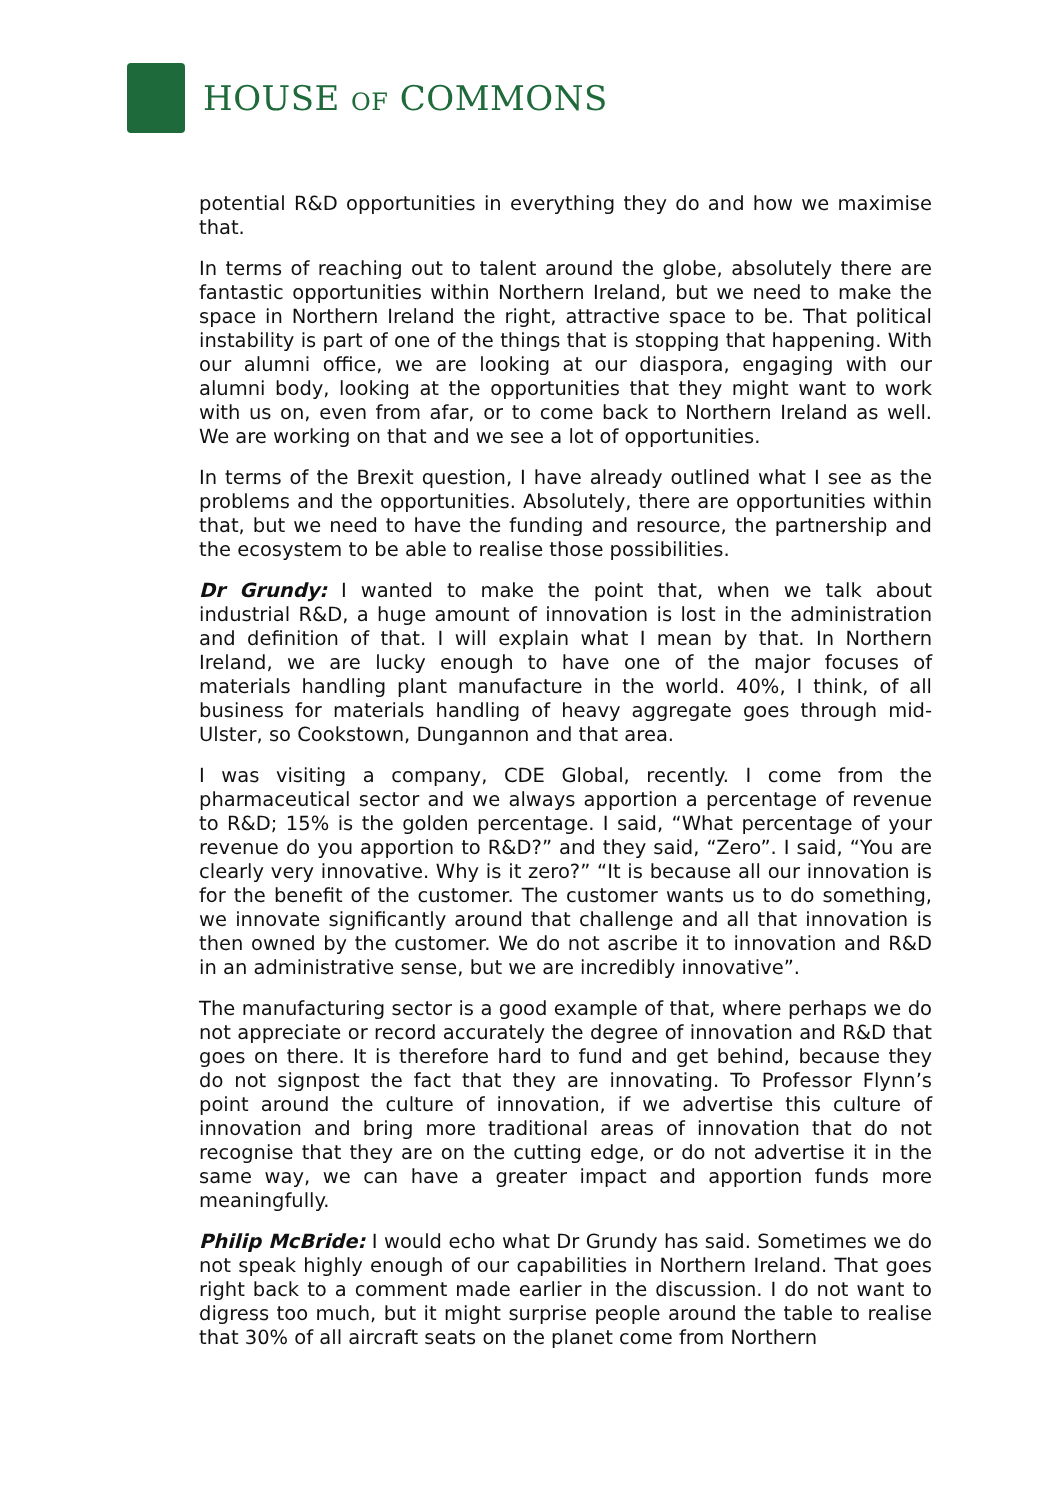HOUSE OF COMMONS
potential R&D opportunities in everything they do and how we maximise that.
In terms of reaching out to talent around the globe, absolutely there are fantastic opportunities within Northern Ireland, but we need to make the space in Northern Ireland the right, attractive space to be. That political instability is part of one of the things that is stopping that happening. With our alumni office, we are looking at our diaspora, engaging with our alumni body, looking at the opportunities that they might want to work with us on, even from afar, or to come back to Northern Ireland as well. We are working on that and we see a lot of opportunities.
In terms of the Brexit question, I have already outlined what I see as the problems and the opportunities. Absolutely, there are opportunities within that, but we need to have the funding and resource, the partnership and the ecosystem to be able to realise those possibilities.
Dr Grundy: I wanted to make the point that, when we talk about industrial R&D, a huge amount of innovation is lost in the administration and definition of that. I will explain what I mean by that. In Northern Ireland, we are lucky enough to have one of the major focuses of materials handling plant manufacture in the world. 40%, I think, of all business for materials handling of heavy aggregate goes through mid-Ulster, so Cookstown, Dungannon and that area.
I was visiting a company, CDE Global, recently. I come from the pharmaceutical sector and we always apportion a percentage of revenue to R&D; 15% is the golden percentage. I said, “What percentage of your revenue do you apportion to R&D?” and they said, “Zero”. I said, “You are clearly very innovative. Why is it zero?” “It is because all our innovation is for the benefit of the customer. The customer wants us to do something, we innovate significantly around that challenge and all that innovation is then owned by the customer. We do not ascribe it to innovation and R&D in an administrative sense, but we are incredibly innovative”.
The manufacturing sector is a good example of that, where perhaps we do not appreciate or record accurately the degree of innovation and R&D that goes on there. It is therefore hard to fund and get behind, because they do not signpost the fact that they are innovating. To Professor Flynn’s point around the culture of innovation, if we advertise this culture of innovation and bring more traditional areas of innovation that do not recognise that they are on the cutting edge, or do not advertise it in the same way, we can have a greater impact and apportion funds more meaningfully.
Philip McBride: I would echo what Dr Grundy has said. Sometimes we do not speak highly enough of our capabilities in Northern Ireland. That goes right back to a comment made earlier in the discussion. I do not want to digress too much, but it might surprise people around the table to realise that 30% of all aircraft seats on the planet come from Northern